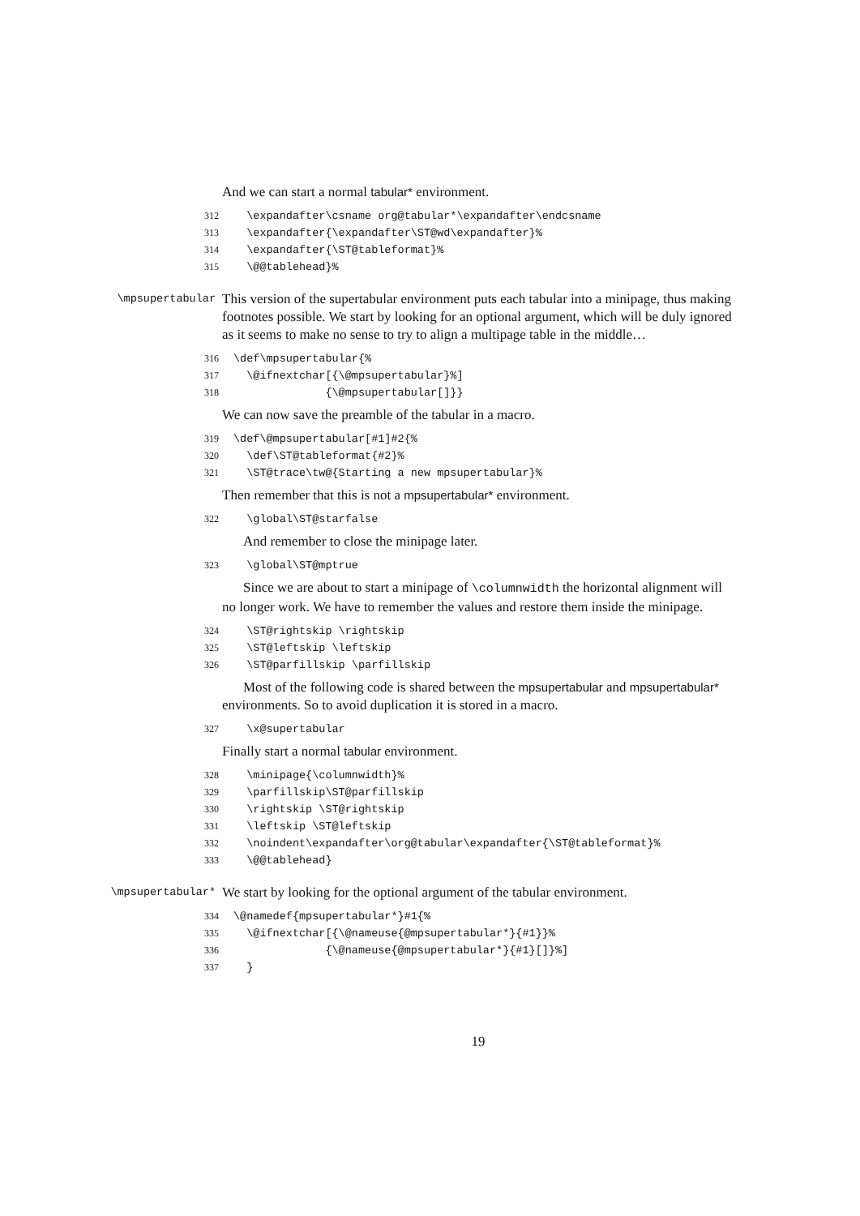And we can start a normal tabular* environment.
312 \expandafter\csname org@tabular*\expandafter\endcsname 313 \expandafter{\expandafter\ST@wd\expandafter}% 314 \expandafter{\ST@tableformat}% 315 \@@tablehead}%
\mpsupertabular
This version of the supertabular environment puts each tabular into a minipage, thus making footnotes possible. We start by looking for an optional argument, which will be duly ignored as it seems to make no sense to try to align a multipage table in the middle…
316 \def\mpsupertabular{% 317 \@ifnextchar[{\@mpsupertabular}%] 318 {\@mpsupertabular[]}}
We can now save the preamble of the tabular in a macro.
319 \def\@mpsupertabular[#1]#2{% 320 \def\ST@tableformat{#2}% 321 \ST@trace\tw@{Starting a new mpsupertabular}%
Then remember that this is not a mpsupertabular* environment.
322 \global\ST@starfalse
And remember to close the minipage later.
323 \global\ST@mptrue
Since we are about to start a minipage of \columnwidth the horizontal alignment will no longer work. We have to remember the values and restore them inside the minipage.
324 \ST@rightskip \rightskip 325 \ST@leftskip \leftskip 326 \ST@parfillskip \parfillskip
Most of the following code is shared between the mpsupertabular and mpsupertabular* environments. So to avoid duplication it is stored in a macro.
327 \x@supertabular
Finally start a normal tabular environment.
328 \minipage{\columnwidth}% 329 \parfillskip\ST@parfillskip 330 \rightskip \ST@rightskip 331 \leftskip \ST@leftskip 332 \noindent\expandafter\org@tabular\expandafter{\ST@tableformat}% 333 \@@tablehead}
\mpsupertabular*
We start by looking for the optional argument of the tabular environment.
334 \@namedef{mpsupertabular*}#1{% 335 \@ifnextchar[{\@nameuse{@mpsupertabular*}{#1}}% 336 {\@nameuse{@mpsupertabular*}{#1}[]}%] 337 }
19